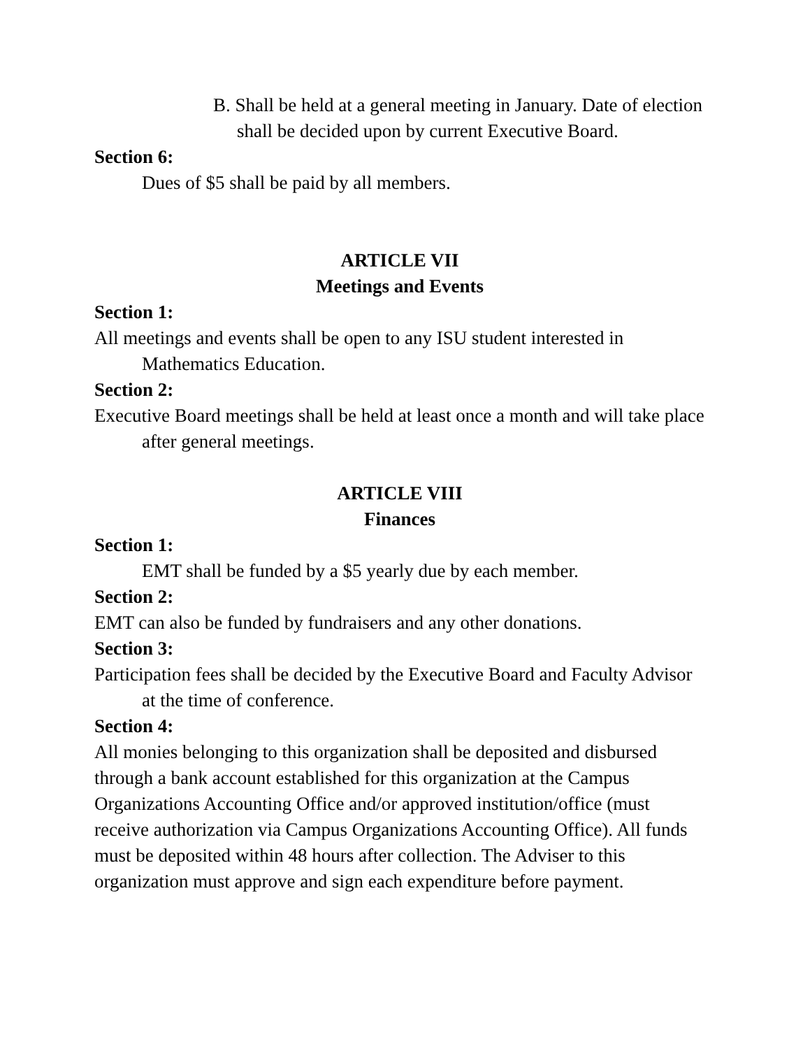B. Shall be held at a general meeting in January. Date of election shall be decided upon by current Executive Board.
Section 6:
Dues of $5 shall be paid by all members.
ARTICLE VII
Meetings and Events
Section 1:
All meetings and events shall be open to any ISU student interested in Mathematics Education.
Section 2:
Executive Board meetings shall be held at least once a month and will take place after general meetings.
ARTICLE VIII
Finances
Section 1:
EMT shall be funded by a $5 yearly due by each member.
Section 2:
EMT can also be funded by fundraisers and any other donations.
Section 3:
Participation fees shall be decided by the Executive Board and Faculty Advisor at the time of conference.
Section 4:
All monies belonging to this organization shall be deposited and disbursed through a bank account established for this organization at the Campus Organizations Accounting Office and/or approved institution/office (must receive authorization via Campus Organizations Accounting Office). All funds must be deposited within 48 hours after collection. The Adviser to this organization must approve and sign each expenditure before payment.